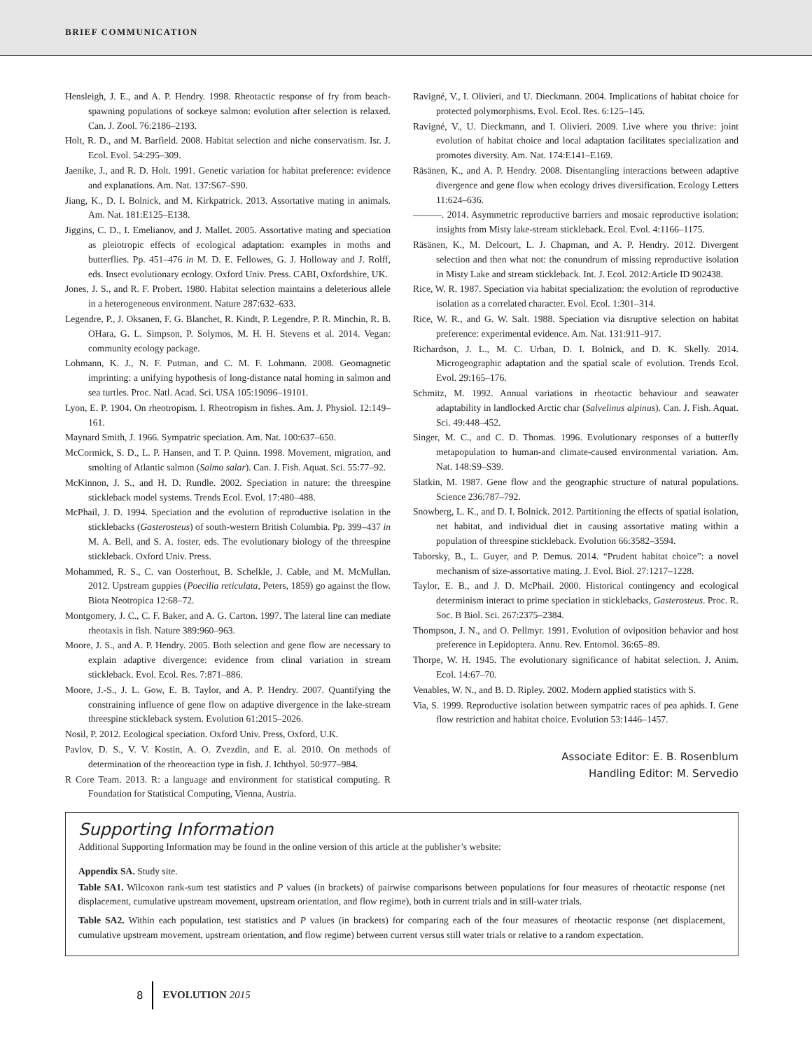BRIEF COMMUNICATION
Hensleigh, J. E., and A. P. Hendry. 1998. Rheotactic response of fry from beach-spawning populations of sockeye salmon: evolution after selection is relaxed. Can. J. Zool. 76:2186–2193.
Holt, R. D., and M. Barfield. 2008. Habitat selection and niche conservatism. Isr. J. Ecol. Evol. 54:295–309.
Jaenike, J., and R. D. Holt. 1991. Genetic variation for habitat preference: evidence and explanations. Am. Nat. 137:S67–S90.
Jiang, K., D. I. Bolnick, and M. Kirkpatrick. 2013. Assortative mating in animals. Am. Nat. 181:E125–E138.
Jiggins, C. D., I. Emelianov, and J. Mallet. 2005. Assortative mating and speciation as pleiotropic effects of ecological adaptation: examples in moths and butterflies. Pp. 451–476 in M. D. E. Fellowes, G. J. Holloway and J. Rolff, eds. Insect evolutionary ecology. Oxford Univ. Press. CABI, Oxfordshire, UK.
Jones, J. S., and R. F. Probert. 1980. Habitat selection maintains a deleterious allele in a heterogeneous environment. Nature 287:632–633.
Legendre, P., J. Oksanen, F. G. Blanchet, R. Kindt, P. Legendre, P. R. Minchin, R. B. OHara, G. L. Simpson, P. Solymos, M. H. H. Stevens et al. 2014. Vegan: community ecology package.
Lohmann, K. J., N. F. Putman, and C. M. F. Lohmann. 2008. Geomagnetic imprinting: a unifying hypothesis of long-distance natal homing in salmon and sea turtles. Proc. Natl. Acad. Sci. USA 105:19096–19101.
Lyon, E. P. 1904. On rheotropism. I. Rheotropism in fishes. Am. J. Physiol. 12:149–161.
Maynard Smith, J. 1966. Sympatric speciation. Am. Nat. 100:637–650.
McCormick, S. D., L. P. Hansen, and T. P. Quinn. 1998. Movement, migration, and smolting of Atlantic salmon (Salmo salar). Can. J. Fish. Aquat. Sci. 55:77–92.
McKinnon, J. S., and H. D. Rundle. 2002. Speciation in nature: the threespine stickleback model systems. Trends Ecol. Evol. 17:480–488.
McPhail, J. D. 1994. Speciation and the evolution of reproductive isolation in the sticklebacks (Gasterosteus) of south-western British Columbia. Pp. 399–437 in M. A. Bell, and S. A. foster, eds. The evolutionary biology of the threespine stickleback. Oxford Univ. Press.
Mohammed, R. S., C. van Oosterhout, B. Schelkle, J. Cable, and M. McMullan. 2012. Upstream guppies (Poecilia reticulata, Peters, 1859) go against the flow. Biota Neotropica 12:68–72.
Montgomery, J. C., C. F. Baker, and A. G. Carton. 1997. The lateral line can mediate rheotaxis in fish. Nature 389:960–963.
Moore, J. S., and A. P. Hendry. 2005. Both selection and gene flow are necessary to explain adaptive divergence: evidence from clinal variation in stream stickleback. Evol. Ecol. Res. 7:871–886.
Moore, J.-S., J. L. Gow, E. B. Taylor, and A. P. Hendry. 2007. Quantifying the constraining influence of gene flow on adaptive divergence in the lake-stream threespine stickleback system. Evolution 61:2015–2026.
Nosil, P. 2012. Ecological speciation. Oxford Univ. Press, Oxford, U.K.
Pavlov, D. S., V. V. Kostin, A. O. Zvezdin, and E. al. 2010. On methods of determination of the rheoreaction type in fish. J. Ichthyol. 50:977–984.
R Core Team. 2013. R: a language and environment for statistical computing. R Foundation for Statistical Computing, Vienna, Austria.
Ravigné, V., I. Olivieri, and U. Dieckmann. 2004. Implications of habitat choice for protected polymorphisms. Evol. Ecol. Res. 6:125–145.
Ravigné, V., U. Dieckmann, and I. Olivieri. 2009. Live where you thrive: joint evolution of habitat choice and local adaptation facilitates specialization and promotes diversity. Am. Nat. 174:E141–E169.
Räsänen, K., and A. P. Hendry. 2008. Disentangling interactions between adaptive divergence and gene flow when ecology drives diversification. Ecology Letters 11:624–636.
———. 2014. Asymmetric reproductive barriers and mosaic reproductive isolation: insights from Misty lake-stream stickleback. Ecol. Evol. 4:1166–1175.
Räsänen, K., M. Delcourt, L. J. Chapman, and A. P. Hendry. 2012. Divergent selection and then what not: the conundrum of missing reproductive isolation in Misty Lake and stream stickleback. Int. J. Ecol. 2012:Article ID 902438.
Rice, W. R. 1987. Speciation via habitat specialization: the evolution of reproductive isolation as a correlated character. Evol. Ecol. 1:301–314.
Rice, W. R., and G. W. Salt. 1988. Speciation via disruptive selection on habitat preference: experimental evidence. Am. Nat. 131:911–917.
Richardson, J. L., M. C. Urban, D. I. Bolnick, and D. K. Skelly. 2014. Microgeographic adaptation and the spatial scale of evolution. Trends Ecol. Evol. 29:165–176.
Schmitz, M. 1992. Annual variations in rheotactic behaviour and seawater adaptability in landlocked Arctic char (Salvelinus alpinus). Can. J. Fish. Aquat. Sci. 49:448–452.
Singer, M. C., and C. D. Thomas. 1996. Evolutionary responses of a butterfly metapopulation to human-and climate-caused environmental variation. Am. Nat. 148:S9–S39.
Slatkin, M. 1987. Gene flow and the geographic structure of natural populations. Science 236:787–792.
Snowberg, L. K., and D. I. Bolnick. 2012. Partitioning the effects of spatial isolation, net habitat, and individual diet in causing assortative mating within a population of threespine stickleback. Evolution 66:3582–3594.
Taborsky, B., L. Guyer, and P. Demus. 2014. “Prudent habitat choice”: a novel mechanism of size-assortative mating. J. Evol. Biol. 27:1217–1228.
Taylor, E. B., and J. D. McPhail. 2000. Historical contingency and ecological determinism interact to prime speciation in sticklebacks, Gasterosteus. Proc. R. Soc. B Biol. Sci. 267:2375–2384.
Thompson, J. N., and O. Pellmyr. 1991. Evolution of oviposition behavior and host preference in Lepidoptera. Annu. Rev. Entomol. 36:65–89.
Thorpe, W. H. 1945. The evolutionary significance of habitat selection. J. Anim. Ecol. 14:67–70.
Venables, W. N., and B. D. Ripley. 2002. Modern applied statistics with S.
Via, S. 1999. Reproductive isolation between sympatric races of pea aphids. I. Gene flow restriction and habitat choice. Evolution 53:1446–1457.
Associate Editor: E. B. Rosenblum
Handling Editor: M. Servedio
Supporting Information
Additional Supporting Information may be found in the online version of this article at the publisher’s website:
Appendix SA. Study site.
Table SA1. Wilcoxon rank-sum test statistics and P values (in brackets) of pairwise comparisons between populations for four measures of rheotactic response (net displacement, cumulative upstream movement, upstream orientation, and flow regime), both in current trials and in still-water trials.
Table SA2. Within each population, test statistics and P values (in brackets) for comparing each of the four measures of rheotactic response (net displacement, cumulative upstream movement, upstream orientation, and flow regime) between current versus still water trials or relative to a random expectation.
8 EVOLUTION 2015